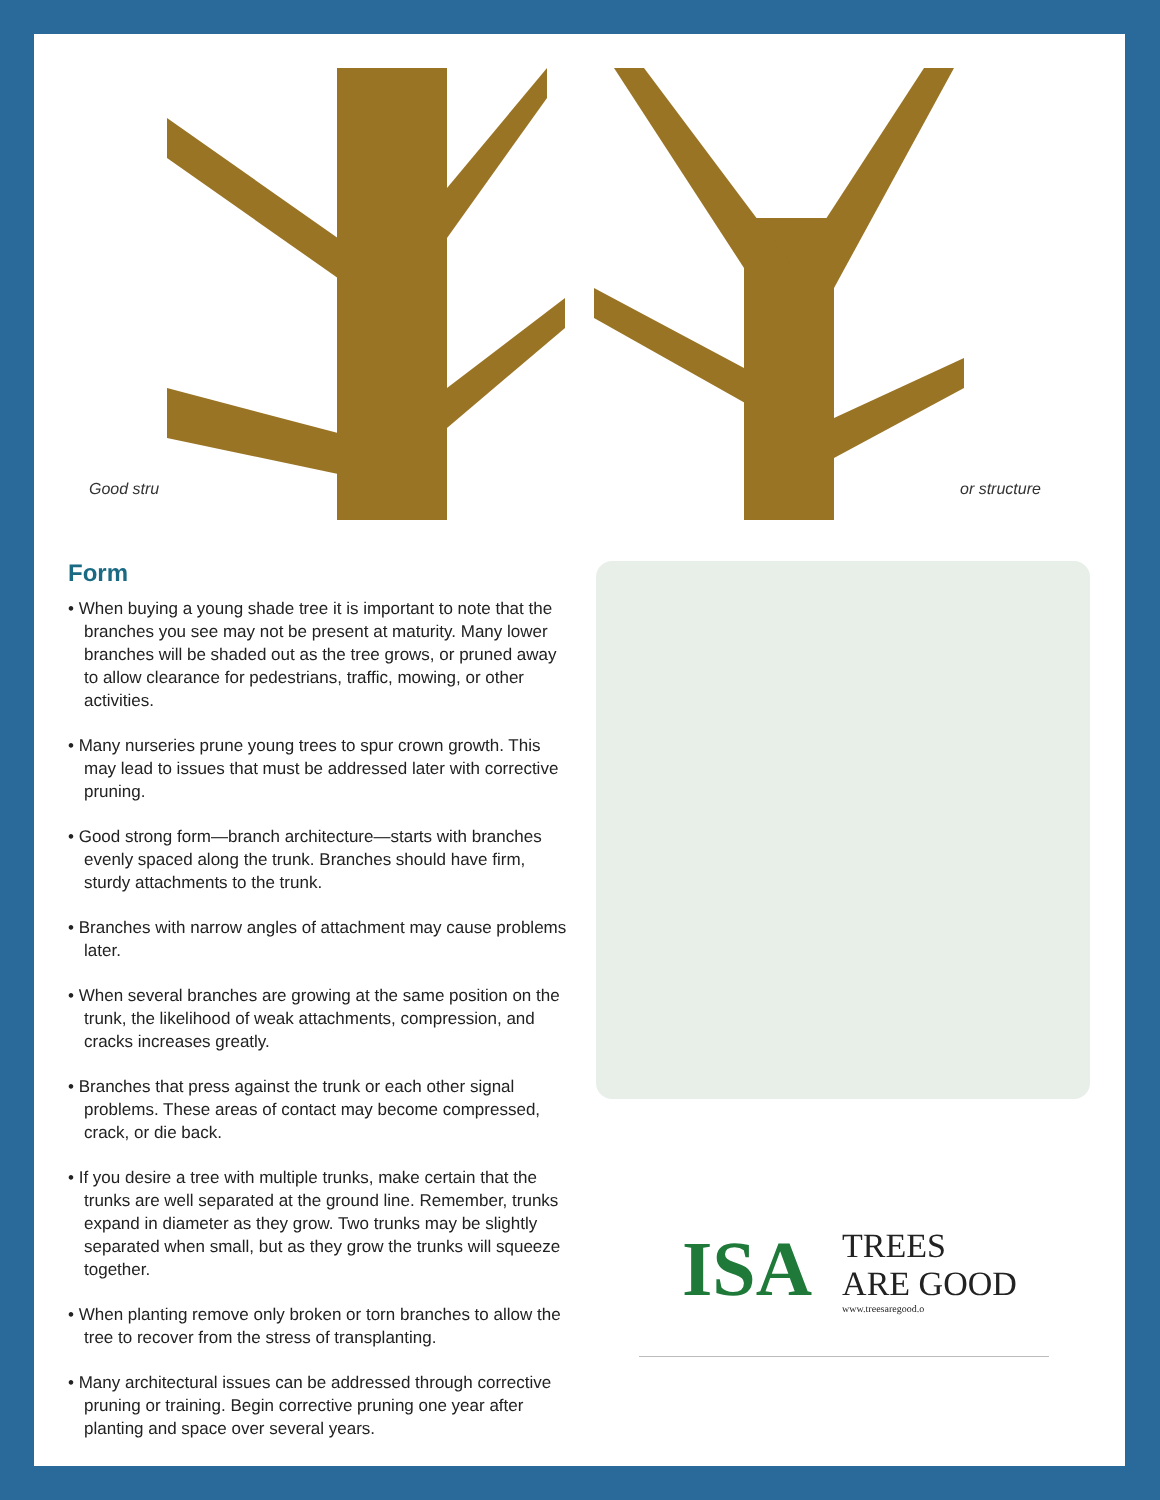Good stru or structure
Form
• When buying a young shade tree it is important to note that the branches you see may not be present at maturity. Many lower branches will be shaded out as the tree grows, or pruned away to allow clearance for pedestrians, traffic, mowing, or other activities.
• Many nurseries prune young trees to spur crown growth. This may lead to issues that must be addressed later with corrective pruning.
• Good strong form—branch architecture—starts with branches evenly spaced along the trunk. Branches should have firm, sturdy attachments to the trunk.
• Branches with narrow angles of attachment may cause problems later.
• When several branches are growing at the same position on the trunk, the likelihood of weak attachments, compression, and cracks increases greatly.
• Branches that press against the trunk or each other signal problems. These areas of contact may become compressed, crack, or die back.
• If you desire a tree with multiple trunks, make certain that the trunks are well separated at the ground line. Remember, trunks expand in diameter as they grow. Two trunks may be slightly separated when small, but as they grow the trunks will squeeze together.
• When planting remove only broken or torn branches to allow the tree to recover from the stress of transplanting.
• Many architectural issues can be addressed through corrective pruning or training. Begin corrective pruning one year after planting and space over several years.
ISA
TREES
ARE GOOD
www.treesaregood.o